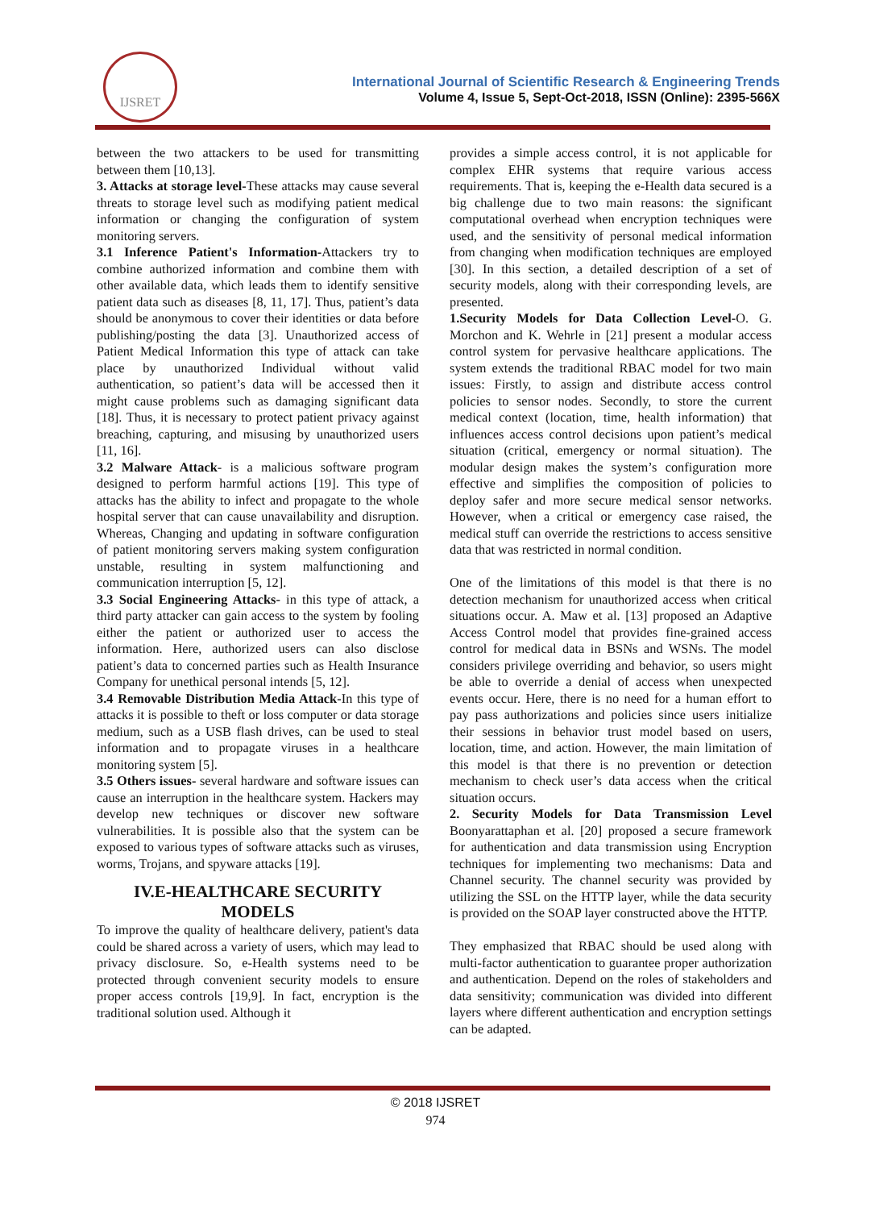IJSRET
International Journal of Scientific Research & Engineering Trends
Volume 4, Issue 5, Sept-Oct-2018, ISSN (Online): 2395-566X
between the two attackers to be used for transmitting between them [10,13].
3. Attacks at storage level-These attacks may cause several threats to storage level such as modifying patient medical information or changing the configuration of system monitoring servers.
3.1 Inference Patient's Information-Attackers try to combine authorized information and combine them with other available data, which leads them to identify sensitive patient data such as diseases [8, 11, 17]. Thus, patient’s data should be anonymous to cover their identities or data before publishing/posting the data [3]. Unauthorized access of Patient Medical Information this type of attack can take place by unauthorized Individual without valid authentication, so patient’s data will be accessed then it might cause problems such as damaging significant data [18]. Thus, it is necessary to protect patient privacy against breaching, capturing, and misusing by unauthorized users [11, 16].
3.2 Malware Attack- is a malicious software program designed to perform harmful actions [19]. This type of attacks has the ability to infect and propagate to the whole hospital server that can cause unavailability and disruption. Whereas, Changing and updating in software configuration of patient monitoring servers making system configuration unstable, resulting in system malfunctioning and communication interruption [5, 12].
3.3 Social Engineering Attacks- in this type of attack, a third party attacker can gain access to the system by fooling either the patient or authorized user to access the information. Here, authorized users can also disclose patient’s data to concerned parties such as Health Insurance Company for unethical personal intends [5, 12].
3.4 Removable Distribution Media Attack-In this type of attacks it is possible to theft or loss computer or data storage medium, such as a USB flash drives, can be used to steal information and to propagate viruses in a healthcare monitoring system [5].
3.5 Others issues- several hardware and software issues can cause an interruption in the healthcare system. Hackers may develop new techniques or discover new software vulnerabilities. It is possible also that the system can be exposed to various types of software attacks such as viruses, worms, Trojans, and spyware attacks [19].
IV.E-HEALTHCARE SECURITY MODELS
To improve the quality of healthcare delivery, patient's data could be shared across a variety of users, which may lead to privacy disclosure. So, e-Health systems need to be protected through convenient security models to ensure proper access controls [19,9]. In fact, encryption is the traditional solution used. Although it
provides a simple access control, it is not applicable for complex EHR systems that require various access requirements. That is, keeping the e-Health data secured is a big challenge due to two main reasons: the significant computational overhead when encryption techniques were used, and the sensitivity of personal medical information from changing when modification techniques are employed [30]. In this section, a detailed description of a set of security models, along with their corresponding levels, are presented.
1.Security Models for Data Collection Level-O. G. Morchon and K. Wehrle in [21] present a modular access control system for pervasive healthcare applications. The system extends the traditional RBAC model for two main issues: Firstly, to assign and distribute access control policies to sensor nodes. Secondly, to store the current medical context (location, time, health information) that influences access control decisions upon patient’s medical situation (critical, emergency or normal situation). The modular design makes the system’s configuration more effective and simplifies the composition of policies to deploy safer and more secure medical sensor networks. However, when a critical or emergency case raised, the medical stuff can override the restrictions to access sensitive data that was restricted in normal condition.
One of the limitations of this model is that there is no detection mechanism for unauthorized access when critical situations occur. A. Maw et al. [13] proposed an Adaptive Access Control model that provides fine-grained access control for medical data in BSNs and WSNs. The model considers privilege overriding and behavior, so users might be able to override a denial of access when unexpected events occur. Here, there is no need for a human effort to pay pass authorizations and policies since users initialize their sessions in behavior trust model based on users, location, time, and action. However, the main limitation of this model is that there is no prevention or detection mechanism to check user’s data access when the critical situation occurs.
2. Security Models for Data Transmission Level Boonyarattaphan et al. [20] proposed a secure framework for authentication and data transmission using Encryption techniques for implementing two mechanisms: Data and Channel security. The channel security was provided by utilizing the SSL on the HTTP layer, while the data security is provided on the SOAP layer constructed above the HTTP.
They emphasized that RBAC should be used along with multi-factor authentication to guarantee proper authorization and authentication. Depend on the roles of stakeholders and data sensitivity; communication was divided into different layers where different authentication and encryption settings can be adapted.
© 2018 IJSRET
974